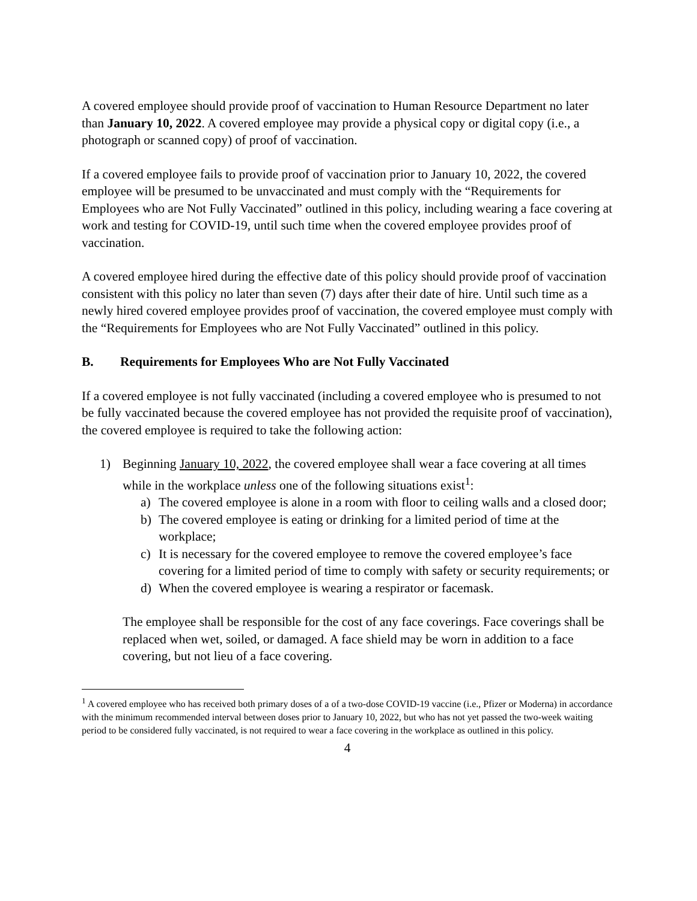A covered employee should provide proof of vaccination to Human Resource Department no later than January 10, 2022. A covered employee may provide a physical copy or digital copy (i.e., a photograph or scanned copy) of proof of vaccination.
If a covered employee fails to provide proof of vaccination prior to January 10, 2022, the covered employee will be presumed to be unvaccinated and must comply with the “Requirements for Employees who are Not Fully Vaccinated” outlined in this policy, including wearing a face covering at work and testing for COVID-19, until such time when the covered employee provides proof of vaccination.
A covered employee hired during the effective date of this policy should provide proof of vaccination consistent with this policy no later than seven (7) days after their date of hire. Until such time as a newly hired covered employee provides proof of vaccination, the covered employee must comply with the “Requirements for Employees who are Not Fully Vaccinated” outlined in this policy.
B. Requirements for Employees Who are Not Fully Vaccinated
If a covered employee is not fully vaccinated (including a covered employee who is presumed to not be fully vaccinated because the covered employee has not provided the requisite proof of vaccination), the covered employee is required to take the following action:
1) Beginning January 10, 2022, the covered employee shall wear a face covering at all times while in the workplace unless one of the following situations exist<sup>1</sup>:
a) The covered employee is alone in a room with floor to ceiling walls and a closed door;
b) The covered employee is eating or drinking for a limited period of time at the workplace;
c) It is necessary for the covered employee to remove the covered employee’s face covering for a limited period of time to comply with safety or security requirements; or
d) When the covered employee is wearing a respirator or facemask.
The employee shall be responsible for the cost of any face coverings. Face coverings shall be replaced when wet, soiled, or damaged. A face shield may be worn in addition to a face covering, but not lieu of a face covering.
<sup>1</sup> A covered employee who has received both primary doses of a of a two-dose COVID-19 vaccine (i.e., Pfizer or Moderna) in accordance with the minimum recommended interval between doses prior to January 10, 2022, but who has not yet passed the two-week waiting period to be considered fully vaccinated, is not required to wear a face covering in the workplace as outlined in this policy.
4